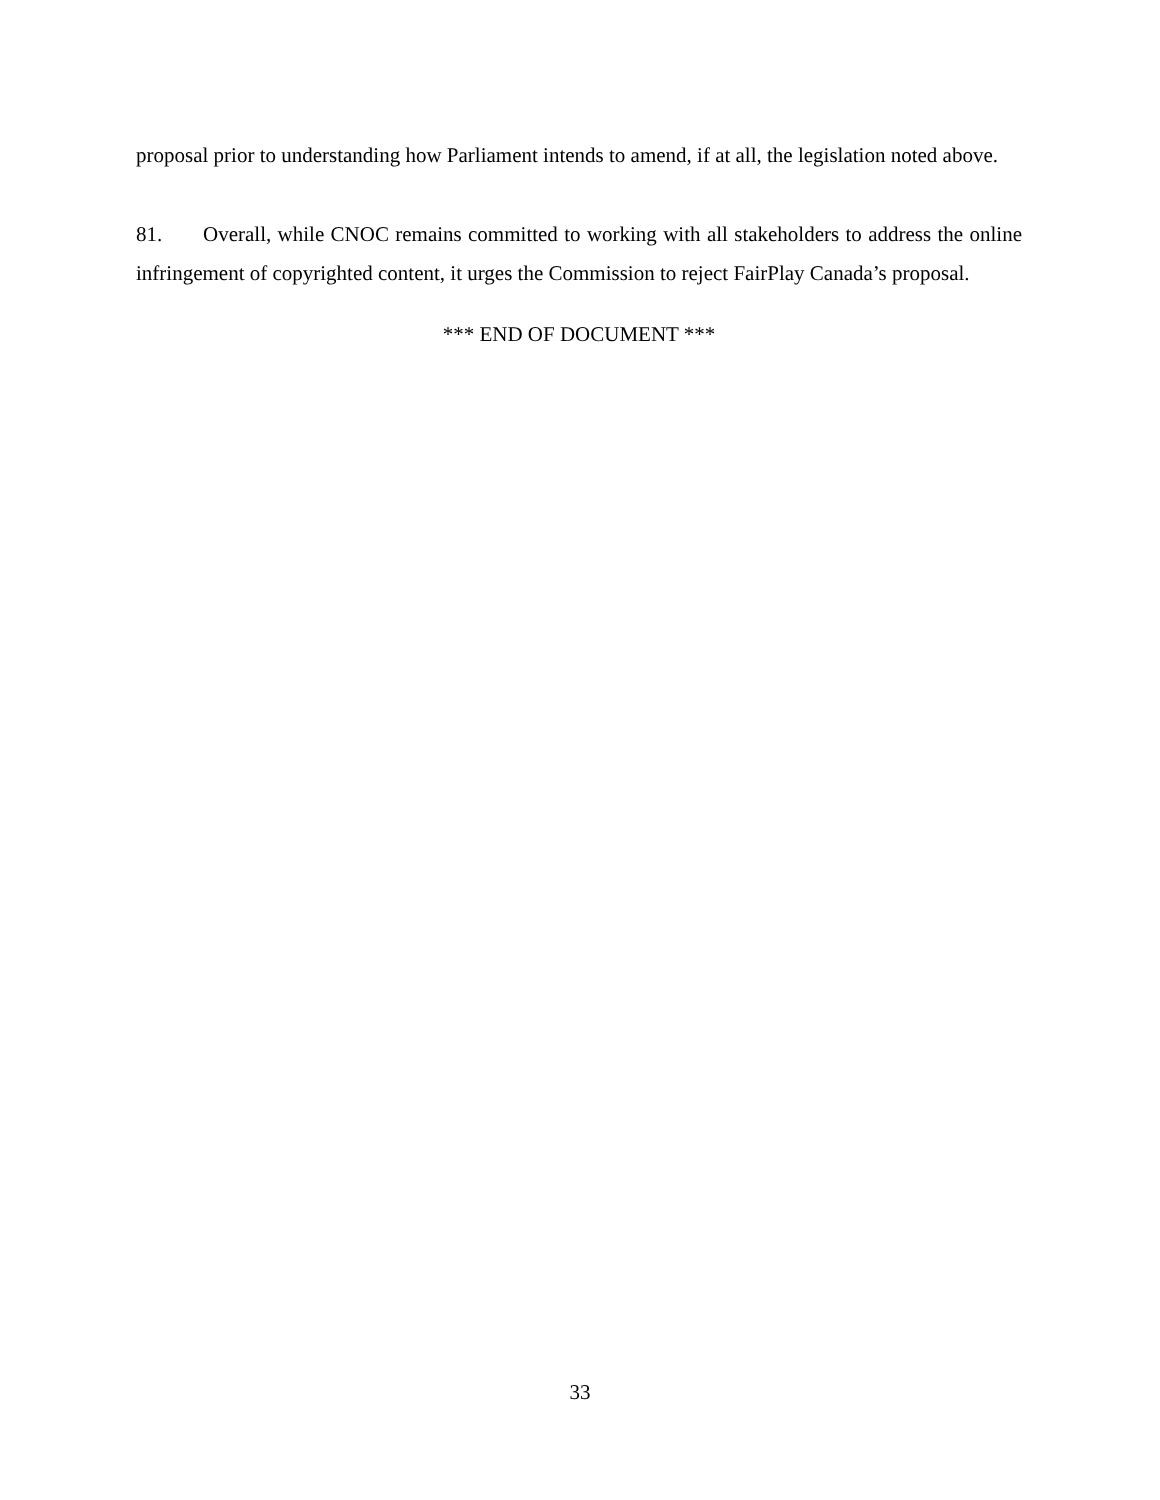proposal prior to understanding how Parliament intends to amend, if at all, the legislation noted above.
81. Overall, while CNOC remains committed to working with all stakeholders to address the online infringement of copyrighted content, it urges the Commission to reject FairPlay Canada’s proposal.
*** END OF DOCUMENT ***
33